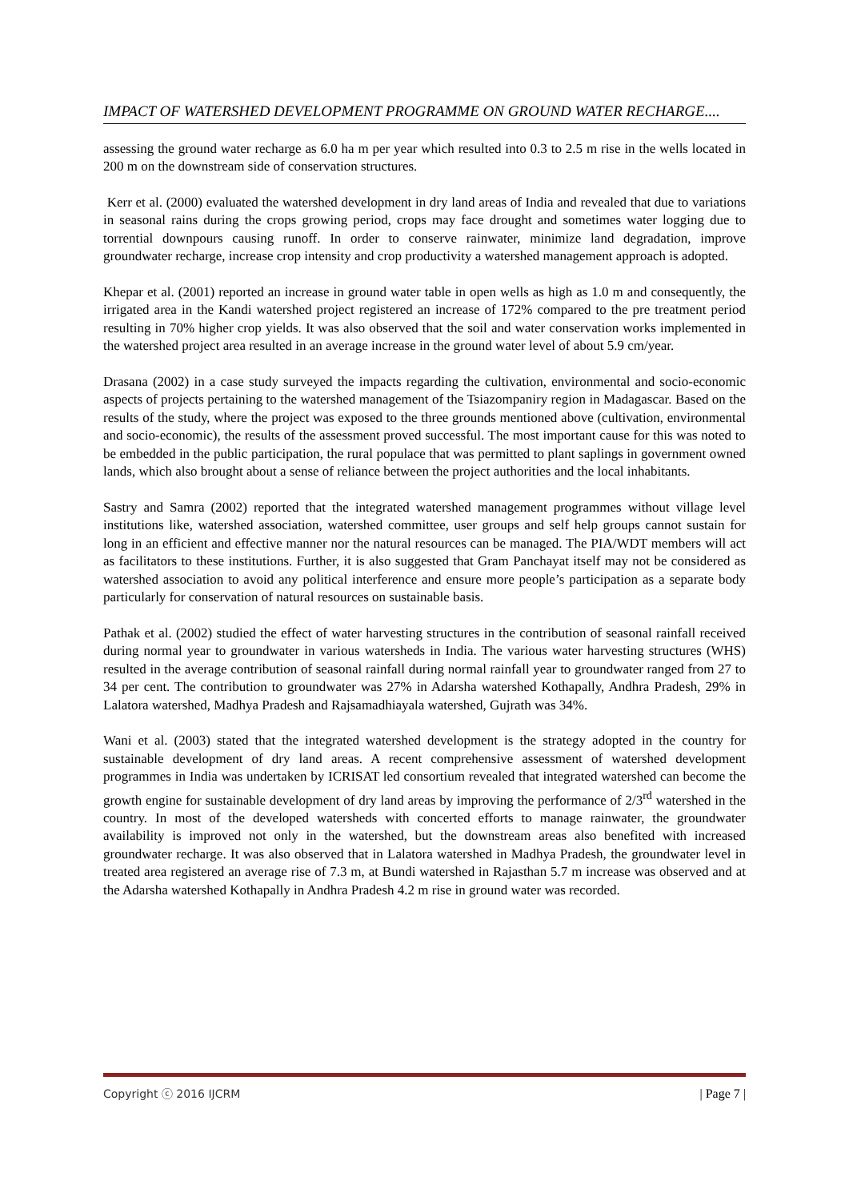IMPACT OF WATERSHED DEVELOPMENT PROGRAMME ON GROUND WATER RECHARGE....
assessing the ground water recharge as 6.0 ha m per year which resulted into 0.3 to 2.5 m rise in the wells located in 200 m on the downstream side of conservation structures.
Kerr et al. (2000) evaluated the watershed development in dry land areas of India and revealed that due to variations in seasonal rains during the crops growing period, crops may face drought and sometimes water logging due to torrential downpours causing runoff. In order to conserve rainwater, minimize land degradation, improve groundwater recharge, increase crop intensity and crop productivity a watershed management approach is adopted.
Khepar et al. (2001) reported an increase in ground water table in open wells as high as 1.0 m and consequently, the irrigated area in the Kandi watershed project registered an increase of 172% compared to the pre treatment period resulting in 70% higher crop yields. It was also observed that the soil and water conservation works implemented in the watershed project area resulted in an average increase in the ground water level of about 5.9 cm/year.
Drasana (2002) in a case study surveyed the impacts regarding the cultivation, environmental and socio-economic aspects of projects pertaining to the watershed management of the Tsiazompaniry region in Madagascar. Based on the results of the study, where the project was exposed to the three grounds mentioned above (cultivation, environmental and socio-economic), the results of the assessment proved successful. The most important cause for this was noted to be embedded in the public participation, the rural populace that was permitted to plant saplings in government owned lands, which also brought about a sense of reliance between the project authorities and the local inhabitants.
Sastry and Samra (2002) reported that the integrated watershed management programmes without village level institutions like, watershed association, watershed committee, user groups and self help groups cannot sustain for long in an efficient and effective manner nor the natural resources can be managed. The PIA/WDT members will act as facilitators to these institutions. Further, it is also suggested that Gram Panchayat itself may not be considered as watershed association to avoid any political interference and ensure more people’s participation as a separate body particularly for conservation of natural resources on sustainable basis.
Pathak et al. (2002) studied the effect of water harvesting structures in the contribution of seasonal rainfall received during normal year to groundwater in various watersheds in India. The various water harvesting structures (WHS) resulted in the average contribution of seasonal rainfall during normal rainfall year to groundwater ranged from 27 to 34 per cent. The contribution to groundwater was 27% in Adarsha watershed Kothapally, Andhra Pradesh, 29% in Lalatora watershed, Madhya Pradesh and Rajsamadhiayala watershed, Gujrath was 34%.
Wani et al. (2003) stated that the integrated watershed development is the strategy adopted in the country for sustainable development of dry land areas. A recent comprehensive assessment of watershed development programmes in India was undertaken by ICRISAT led consortium revealed that integrated watershed can become the growth engine for sustainable development of dry land areas by improving the performance of 2/3<sup>rd</sup> watershed in the country. In most of the developed watersheds with concerted efforts to manage rainwater, the groundwater availability is improved not only in the watershed, but the downstream areas also benefited with increased groundwater recharge. It was also observed that in Lalatora watershed in Madhya Pradesh, the groundwater level in treated area registered an average rise of 7.3 m, at Bundi watershed in Rajasthan 5.7 m increase was observed and at the Adarsha watershed Kothapally in Andhra Pradesh 4.2 m rise in ground water was recorded.
Copyright ⓒ 2016 IJCRM | Page 7 |